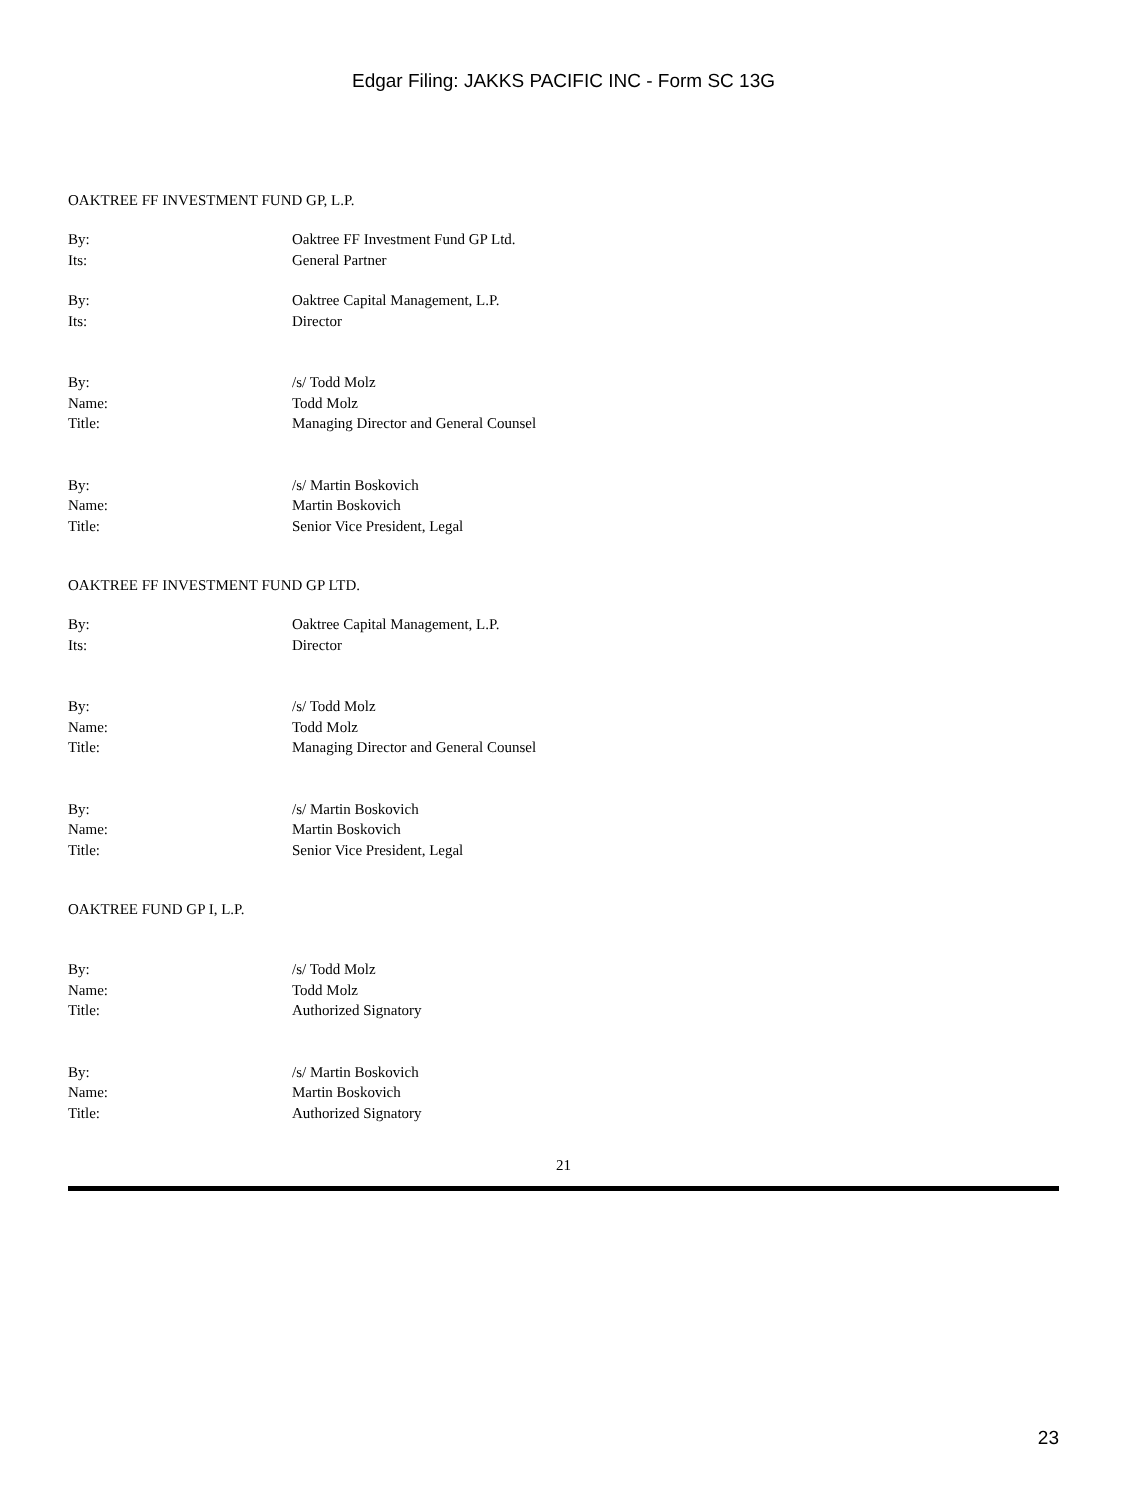Edgar Filing: JAKKS PACIFIC INC - Form SC 13G
OAKTREE FF INVESTMENT FUND GP, L.P.
| By: | Oaktree FF Investment Fund GP Ltd. |
| Its: | General Partner |
| By: | Oaktree Capital Management, L.P. |
| Its: | Director |
| By: | /s/ Todd Molz |
| Name: | Todd Molz |
| Title: | Managing Director and General Counsel |
| By: | /s/ Martin Boskovich |
| Name: | Martin Boskovich |
| Title: | Senior Vice President, Legal |
OAKTREE FF INVESTMENT FUND GP LTD.
| By: | Oaktree Capital Management, L.P. |
| Its: | Director |
| By: | /s/ Todd Molz |
| Name: | Todd Molz |
| Title: | Managing Director and General Counsel |
| By: | /s/ Martin Boskovich |
| Name: | Martin Boskovich |
| Title: | Senior Vice President, Legal |
OAKTREE FUND GP I, L.P.
| By: | /s/ Todd Molz |
| Name: | Todd Molz |
| Title: | Authorized Signatory |
| By: | /s/ Martin Boskovich |
| Name: | Martin Boskovich |
| Title: | Authorized Signatory |
21
23